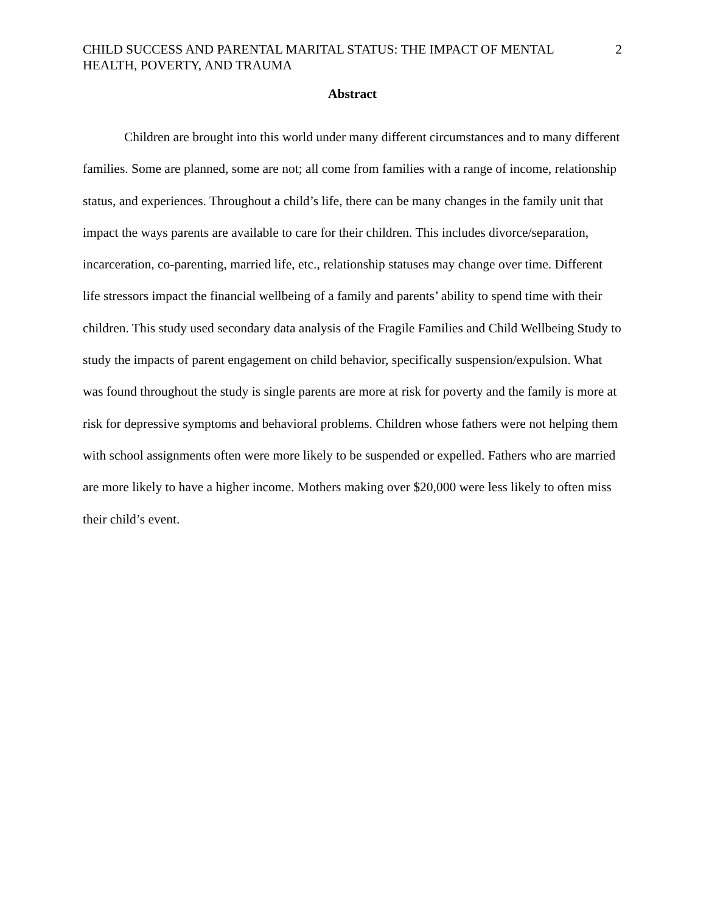CHILD SUCCESS AND PARENTAL MARITAL STATUS: THE IMPACT OF MENTAL HEALTH, POVERTY, AND TRAUMA
2
Abstract
Children are brought into this world under many different circumstances and to many different families. Some are planned, some are not; all come from families with a range of income, relationship status, and experiences. Throughout a child’s life, there can be many changes in the family unit that impact the ways parents are available to care for their children. This includes divorce/separation, incarceration, co-parenting, married life, etc., relationship statuses may change over time. Different life stressors impact the financial wellbeing of a family and parents’ ability to spend time with their children. This study used secondary data analysis of the Fragile Families and Child Wellbeing Study to study the impacts of parent engagement on child behavior, specifically suspension/expulsion. What was found throughout the study is single parents are more at risk for poverty and the family is more at risk for depressive symptoms and behavioral problems. Children whose fathers were not helping them with school assignments often were more likely to be suspended or expelled. Fathers who are married are more likely to have a higher income. Mothers making over $20,000 were less likely to often miss their child’s event.